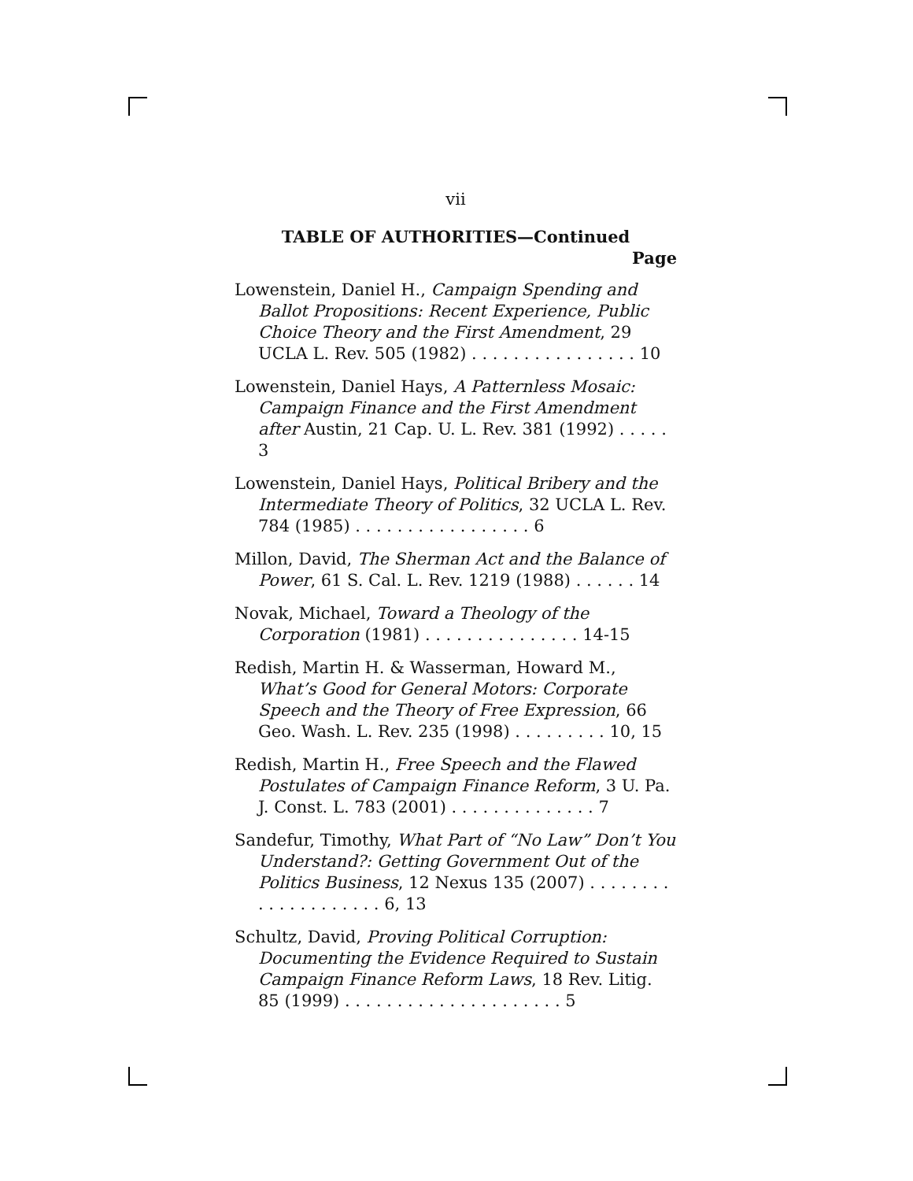vii
TABLE OF AUTHORITIES—Continued
Page
Lowenstein, Daniel H., Campaign Spending and Ballot Propositions: Recent Experience, Public Choice Theory and the First Amendment, 29 UCLA L. Rev. 505 (1982) . . . . . . . . . . . . . . . . 10
Lowenstein, Daniel Hays, A Patternless Mosaic: Campaign Finance and the First Amendment after Austin, 21 Cap. U. L. Rev. 381 (1992) . . . . . 3
Lowenstein, Daniel Hays, Political Bribery and the Intermediate Theory of Politics, 32 UCLA L. Rev. 784 (1985) . . . . . . . . . . . . . . . . . 6
Millon, David, The Sherman Act and the Balance of Power, 61 S. Cal. L. Rev. 1219 (1988) . . . . . . 14
Novak, Michael, Toward a Theology of the Corporation (1981) . . . . . . . . . . . . . . . 14-15
Redish, Martin H. & Wasserman, Howard M., What’s Good for General Motors: Corporate Speech and the Theory of Free Expression, 66 Geo. Wash. L. Rev. 235 (1998) . . . . . . . . . 10, 15
Redish, Martin H., Free Speech and the Flawed Postulates of Campaign Finance Reform, 3 U. Pa. J. Const. L. 783 (2001) . . . . . . . . . . . . . . 7
Sandefur, Timothy, What Part of “No Law” Don’t You Understand?: Getting Government Out of the Politics Business, 12 Nexus 135 (2007) . . . . . . . . . . . . . . . . . . . . 6, 13
Schultz, David, Proving Political Corruption: Documenting the Evidence Required to Sustain Campaign Finance Reform Laws, 18 Rev. Litig. 85 (1999) . . . . . . . . . . . . . . . . . . . . . 5